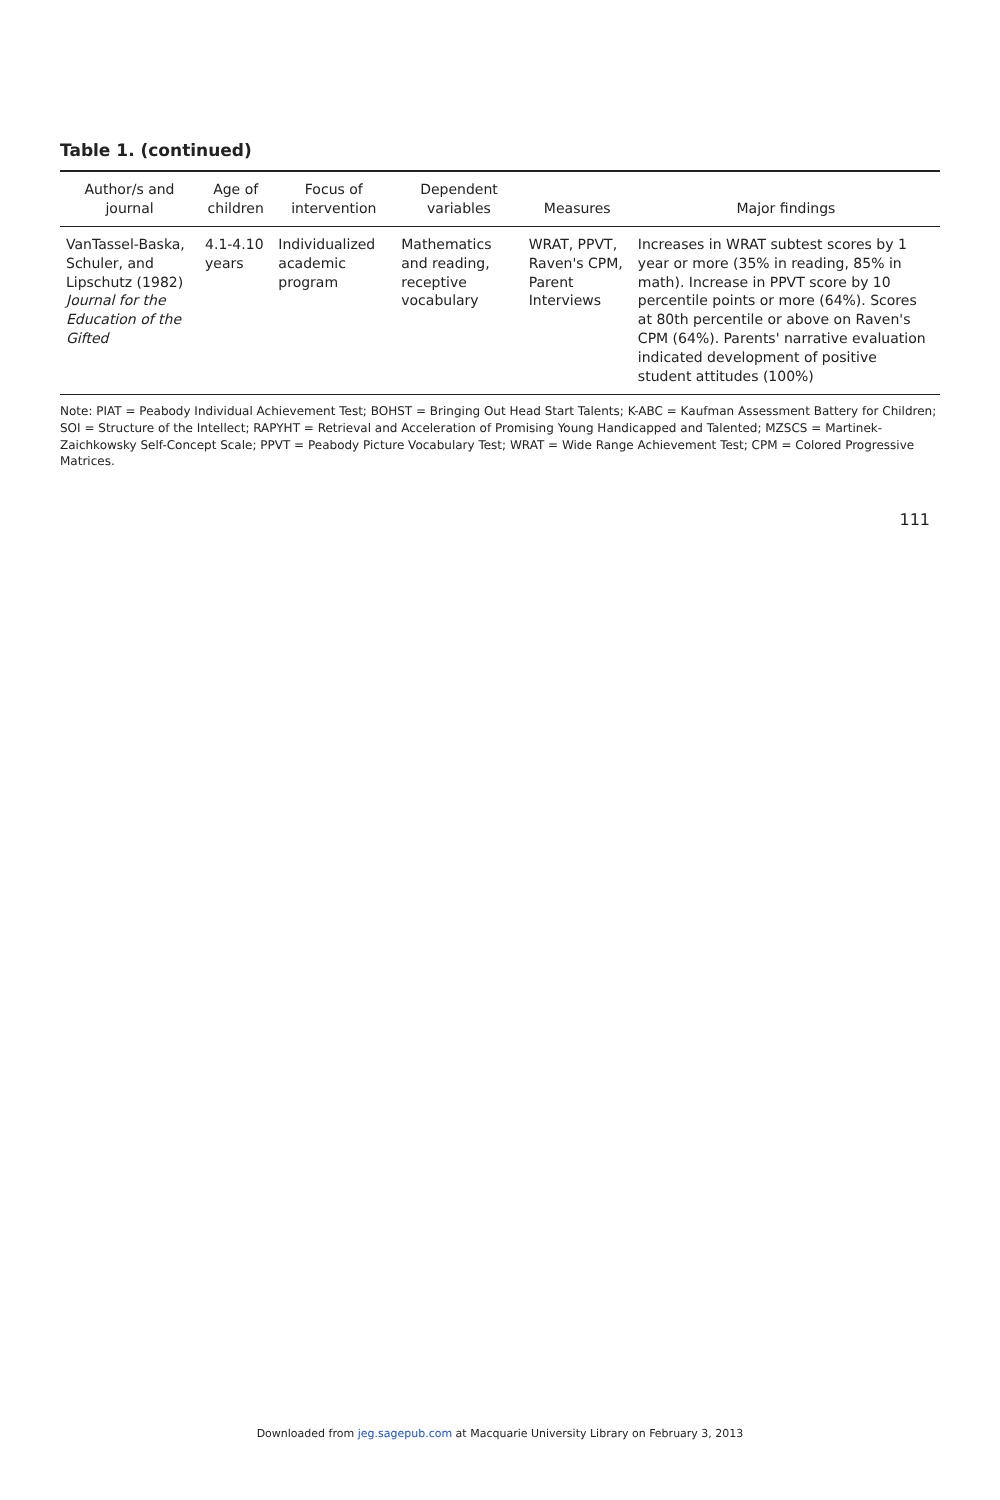Table 1. (continued)
| Author/s and journal | Age of children | Focus of intervention | Dependent variables | Measures | Major findings |
| --- | --- | --- | --- | --- | --- |
| VanTassel-Baska, Schuler, and Lipschutz (1982) Journal for the Education of the Gifted | 4.1-4.10 years | Individualized academic program | Mathematics and reading, receptive vocabulary | WRAT, PPVT, Raven's CPM, Parent Interviews | Increases in WRAT subtest scores by 1 year or more (35% in reading, 85% in math). Increase in PPVT score by 10 percentile points or more (64%). Scores at 80th percentile or above on Raven's CPM (64%). Parents' narrative evaluation indicated development of positive student attitudes (100%) |
Note: PIAT = Peabody Individual Achievement Test; BOHST = Bringing Out Head Start Talents; K-ABC = Kaufman Assessment Battery for Children; SOI = Structure of the Intellect; RAPYHT = Retrieval and Acceleration of Promising Young Handicapped and Talented; MZSCS = Martinek-Zaichkowsky Self-Concept Scale; PPVT = Peabody Picture Vocabulary Test; WRAT = Wide Range Achievement Test; CPM = Colored Progressive Matrices.
111
Downloaded from jeg.sagepub.com at Macquarie University Library on February 3, 2013